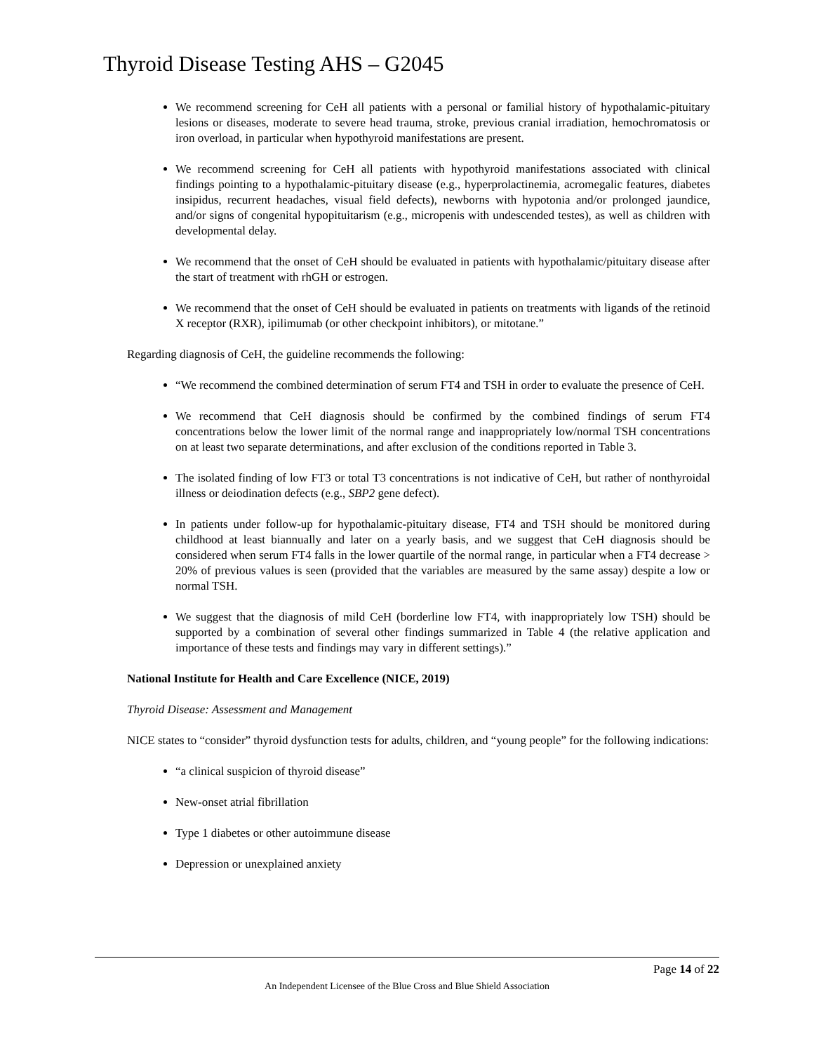Thyroid Disease Testing AHS – G2045
We recommend screening for CeH all patients with a personal or familial history of hypothalamic-pituitary lesions or diseases, moderate to severe head trauma, stroke, previous cranial irradiation, hemochromatosis or iron overload, in particular when hypothyroid manifestations are present.
We recommend screening for CeH all patients with hypothyroid manifestations associated with clinical findings pointing to a hypothalamic-pituitary disease (e.g., hyperprolactinemia, acromegalic features, diabetes insipidus, recurrent headaches, visual field defects), newborns with hypotonia and/or prolonged jaundice, and/or signs of congenital hypopituitarism (e.g., micropenis with undescended testes), as well as children with developmental delay.
We recommend that the onset of CeH should be evaluated in patients with hypothalamic/pituitary disease after the start of treatment with rhGH or estrogen.
We recommend that the onset of CeH should be evaluated in patients on treatments with ligands of the retinoid X receptor (RXR), ipilimumab (or other checkpoint inhibitors), or mitotane.”
Regarding diagnosis of CeH, the guideline recommends the following:
“We recommend the combined determination of serum FT4 and TSH in order to evaluate the presence of CeH.
We recommend that CeH diagnosis should be confirmed by the combined findings of serum FT4 concentrations below the lower limit of the normal range and inappropriately low/normal TSH concentrations on at least two separate determinations, and after exclusion of the conditions reported in Table 3.
The isolated finding of low FT3 or total T3 concentrations is not indicative of CeH, but rather of nonthyroidal illness or deiodination defects (e.g., SBP2 gene defect).
In patients under follow-up for hypothalamic-pituitary disease, FT4 and TSH should be monitored during childhood at least biannually and later on a yearly basis, and we suggest that CeH diagnosis should be considered when serum FT4 falls in the lower quartile of the normal range, in particular when a FT4 decrease > 20% of previous values is seen (provided that the variables are measured by the same assay) despite a low or normal TSH.
We suggest that the diagnosis of mild CeH (borderline low FT4, with inappropriately low TSH) should be supported by a combination of several other findings summarized in Table 4 (the relative application and importance of these tests and findings may vary in different settings).”
National Institute for Health and Care Excellence (NICE, 2019)
Thyroid Disease: Assessment and Management
NICE states to “consider” thyroid dysfunction tests for adults, children, and “young people” for the following indications:
“a clinical suspicion of thyroid disease”
New-onset atrial fibrillation
Type 1 diabetes or other autoimmune disease
Depression or unexplained anxiety
Page 14 of 22
An Independent Licensee of the Blue Cross and Blue Shield Association